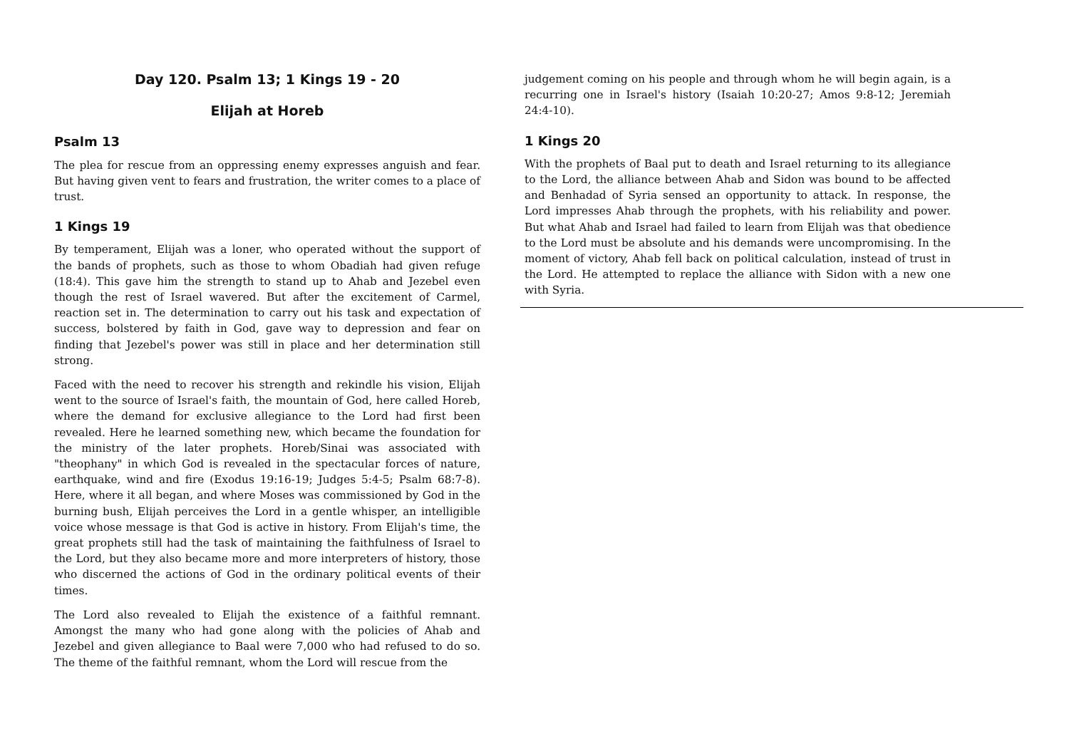Day 120. Psalm 13; 1 Kings 19 - 20
Elijah at Horeb
Psalm 13
The plea for rescue from an oppressing enemy expresses anguish and fear. But having given vent to fears and frustration, the writer comes to a place of trust.
1 Kings 19
By temperament, Elijah was a loner, who operated without the support of the bands of prophets, such as those to whom Obadiah had given refuge (18:4). This gave him the strength to stand up to Ahab and Jezebel even though the rest of Israel wavered. But after the excitement of Carmel, reaction set in. The determination to carry out his task and expectation of success, bolstered by faith in God, gave way to depression and fear on finding that Jezebel's power was still in place and her determination still strong.
Faced with the need to recover his strength and rekindle his vision, Elijah went to the source of Israel's faith, the mountain of God, here called Horeb, where the demand for exclusive allegiance to the Lord had first been revealed. Here he learned something new, which became the foundation for the ministry of the later prophets. Horeb/Sinai was associated with "theophany" in which God is revealed in the spectacular forces of nature, earthquake, wind and fire (Exodus 19:16-19; Judges 5:4-5; Psalm 68:7-8). Here, where it all began, and where Moses was commissioned by God in the burning bush, Elijah perceives the Lord in a gentle whisper, an intelligible voice whose message is that God is active in history. From Elijah's time, the great prophets still had the task of maintaining the faithfulness of Israel to the Lord, but they also became more and more interpreters of history, those who discerned the actions of God in the ordinary political events of their times.
The Lord also revealed to Elijah the existence of a faithful remnant. Amongst the many who had gone along with the policies of Ahab and Jezebel and given allegiance to Baal were 7,000 who had refused to do so. The theme of the faithful remnant, whom the Lord will rescue from the
judgement coming on his people and through whom he will begin again, is a recurring one in Israel's history (Isaiah 10:20-27; Amos 9:8-12; Jeremiah 24:4-10).
1 Kings 20
With the prophets of Baal put to death and Israel returning to its allegiance to the Lord, the alliance between Ahab and Sidon was bound to be affected and Benhadad of Syria sensed an opportunity to attack. In response, the Lord impresses Ahab through the prophets, with his reliability and power. But what Ahab and Israel had failed to learn from Elijah was that obedience to the Lord must be absolute and his demands were uncompromising. In the moment of victory, Ahab fell back on political calculation, instead of trust in the Lord. He attempted to replace the alliance with Sidon with a new one with Syria.